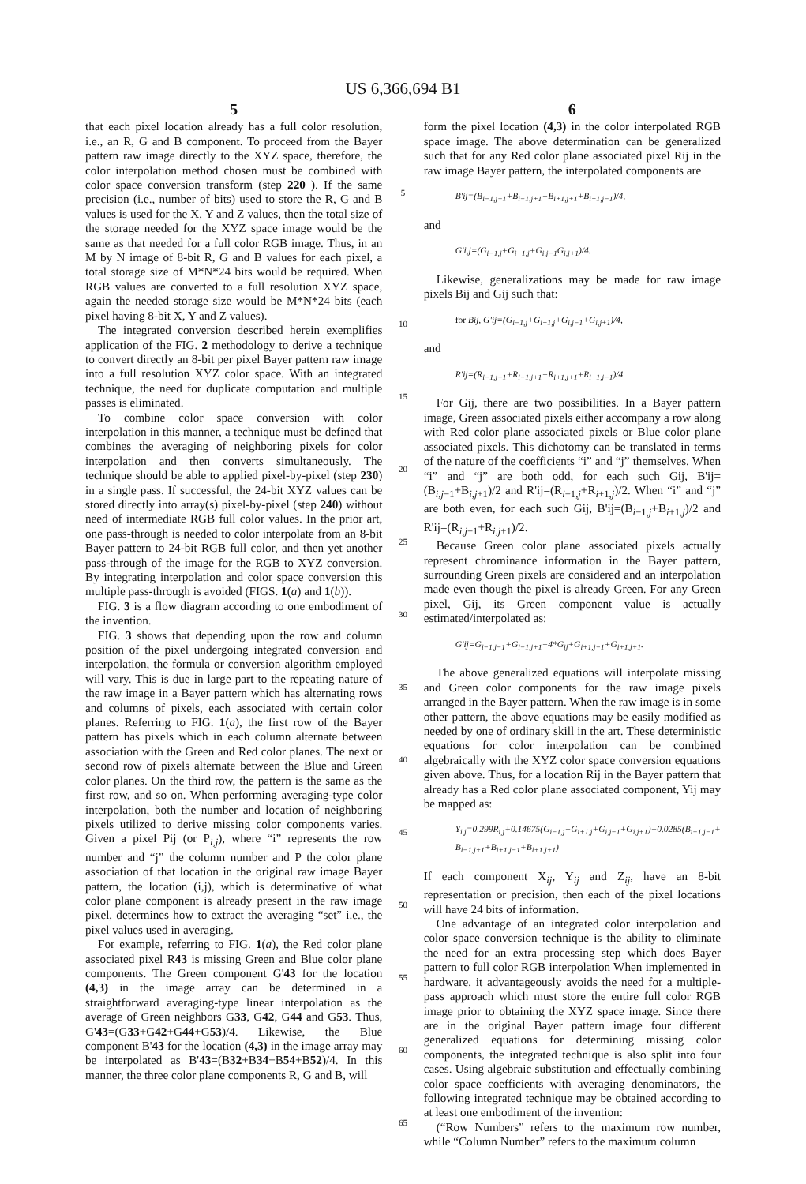US 6,366,694 B1
5
that each pixel location already has a full color resolution, i.e., an R, G and B component. To proceed from the Bayer pattern raw image directly to the XYZ space, therefore, the color interpolation method chosen must be combined with color space conversion transform (step 220 ). If the same precision (i.e., number of bits) used to store the R, G and B values is used for the X, Y and Z values, then the total size of the storage needed for the XYZ space image would be the same as that needed for a full color RGB image. Thus, in an M by N image of 8-bit R, G and B values for each pixel, a total storage size of M*N*24 bits would be required. When RGB values are converted to a full resolution XYZ space, again the needed storage size would be M*N*24 bits (each pixel having 8-bit X, Y and Z values).
The integrated conversion described herein exemplifies application of the FIG. 2 methodology to derive a technique to convert directly an 8-bit per pixel Bayer pattern raw image into a full resolution XYZ color space. With an integrated technique, the need for duplicate computation and multiple passes is eliminated.
To combine color space conversion with color interpolation in this manner, a technique must be defined that combines the averaging of neighboring pixels for color interpolation and then converts simultaneously. The technique should be able to applied pixel-by-pixel (step 230) in a single pass. If successful, the 24-bit XYZ values can be stored directly into array(s) pixel-by-pixel (step 240) without need of intermediate RGB full color values. In the prior art, one pass-through is needed to color interpolate from an 8-bit Bayer pattern to 24-bit RGB full color, and then yet another pass-through of the image for the RGB to XYZ conversion. By integrating interpolation and color space conversion this multiple pass-through is avoided (FIGS. 1(a) and 1(b)).
FIG. 3 is a flow diagram according to one embodiment of the invention.
FIG. 3 shows that depending upon the row and column position of the pixel undergoing integrated conversion and interpolation, the formula or conversion algorithm employed will vary. This is due in large part to the repeating nature of the raw image in a Bayer pattern which has alternating rows and columns of pixels, each associated with certain color planes. Referring to FIG. 1(a), the first row of the Bayer pattern has pixels which in each column alternate between association with the Green and Red color planes. The next or second row of pixels alternate between the Blue and Green color planes. On the third row, the pattern is the same as the first row, and so on. When performing averaging-type color interpolation, both the number and location of neighboring pixels utilized to derive missing color components varies. Given a pixel Pij (or P<sub>i,j</sub>), where “i” represents the row number and “j” the column number and P the color plane association of that location in the original raw image Bayer pattern, the location (i,j), which is determinative of what color plane component is already present in the raw image pixel, determines how to extract the averaging “set” i.e., the pixel values used in averaging.
For example, referring to FIG. 1(a), the Red color plane associated pixel R43 is missing Green and Blue color plane components. The Green component G'43 for the location (4,3) in the image array can be determined in a straightforward averaging-type linear interpolation as the average of Green neighbors G33, G42, G44 and G53. Thus, G'43=(G33+G42+G44+G53)/4. Likewise, the Blue component B'43 for the location (4,3) in the image array may be interpolated as B'43=(B32+B34+B54+B52)/4. In this manner, the three color plane components R, G and B, will
5
10
15
20
25
30
35
40
45
50
55
60
65
6
form the pixel location (4,3) in the color interpolated RGB space image. The above determination can be generalized such that for any Red color plane associated pixel Rij in the raw image Bayer pattern, the interpolated components are
B'ij=(B<sub>i−1,j−1</sub>+B<sub>i−1,j+1</sub>+B<sub>i+1,j+1</sub>+B<sub>i+1,j−1</sub>)/4,
and
G'i,j=(G<sub>i−1,j</sub>+G<sub>i+1,j</sub>+G<sub>i,j−1</sub>G<sub>i,j+1</sub>)/4.
Likewise, generalizations may be made for raw image pixels Bij and Gij such that:
for Bij, G'ij=(G<sub>i−1,j</sub>+G<sub>i+1,j</sub>+G<sub>i,j−1</sub>+G<sub>i,j+1</sub>)/4,
and
R'ij=(R<sub>i−1,j−1</sub>+R<sub>i−1,j+1</sub>+R<sub>i+1,j+1</sub>+R<sub>i+1,j−1</sub>)/4.
For Gij, there are two possibilities. In a Bayer pattern image, Green associated pixels either accompany a row along with Red color plane associated pixels or Blue color plane associated pixels. This dichotomy can be translated in terms of the nature of the coefficients “i” and “j” themselves. When “i” and “j” are both odd, for each such Gij, B'ij=(B<sub>i,j−1</sub>+B<sub>i,j+1</sub>)/2 and R'ij=(R<sub>i−1,j</sub>+R<sub>i+1,j</sub>)/2. When “i” and “j” are both even, for each such Gij, B'ij=(B<sub>i−1,j</sub>+B<sub>i+1,j</sub>)/2 and R'ij=(R<sub>i,j−1</sub>+R<sub>i,j+1</sub>)/2.
Because Green color plane associated pixels actually represent chrominance information in the Bayer pattern, surrounding Green pixels are considered and an interpolation made even though the pixel is already Green. For any Green pixel, Gij, its Green component value is actually estimated/interpolated as:
G'ij=G<sub>i−1,j−1</sub>+G<sub>i−1,j+1</sub>+4*G<sub>ij</sub>+G<sub>i+1,j−1</sub>+G<sub>i+1,j+1</sub>.
The above generalized equations will interpolate missing and Green color components for the raw image pixels arranged in the Bayer pattern. When the raw image is in some other pattern, the above equations may be easily modified as needed by one of ordinary skill in the art. These deterministic equations for color interpolation can be combined algebraically with the XYZ color space conversion equations given above. Thus, for a location Rij in the Bayer pattern that already has a Red color plane associated component, Yij may be mapped as:
Y<sub>i,j</sub>=0.299R<sub>i,j</sub>+0.14675(G<sub>i−1,j</sub>+G<sub>i+1,j</sub>+G<sub>i,j−1</sub>+G<sub>i,j+1</sub>)+0.0285(B<sub>i−1,j−1</sub>+ B<sub>i−1,j+1</sub>+B<sub>i+1,j−1</sub>+B<sub>i+1,j+1</sub>)
If each component X<sub>ij</sub>, Y<sub>ij</sub> and Z<sub>ij</sub>, have an 8-bit representation or precision, then each of the pixel locations will have 24 bits of information.
One advantage of an integrated color interpolation and color space conversion technique is the ability to eliminate the need for an extra processing step which does Bayer pattern to full color RGB interpolation When implemented in hardware, it advantageously avoids the need for a multiple-pass approach which must store the entire full color RGB image prior to obtaining the XYZ space image. Since there are in the original Bayer pattern image four different generalized equations for determining missing color components, the integrated technique is also split into four cases. Using algebraic substitution and effectually combining color space coefficients with averaging denominators, the following integrated technique may be obtained according to at least one embodiment of the invention:
(“Row Numbers” refers to the maximum row number, while “Column Number” refers to the maximum column